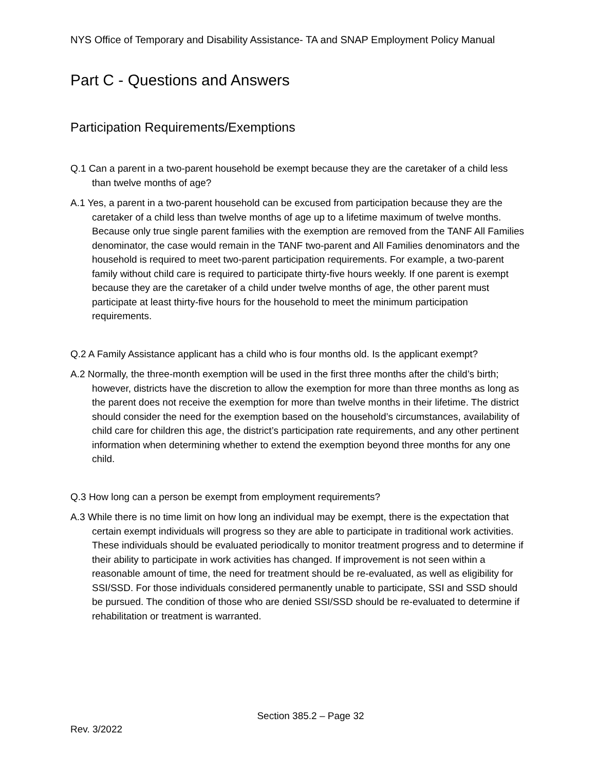NYS Office of Temporary and Disability Assistance- TA and SNAP Employment Policy Manual
Part C - Questions and Answers
Participation Requirements/Exemptions
Q.1 Can a parent in a two-parent household be exempt because they are the caretaker of a child less than twelve months of age?
A.1 Yes, a parent in a two-parent household can be excused from participation because they are the caretaker of a child less than twelve months of age up to a lifetime maximum of twelve months. Because only true single parent families with the exemption are removed from the TANF All Families denominator, the case would remain in the TANF two-parent and All Families denominators and the household is required to meet two-parent participation requirements. For example, a two-parent family without child care is required to participate thirty-five hours weekly. If one parent is exempt because they are the caretaker of a child under twelve months of age, the other parent must participate at least thirty-five hours for the household to meet the minimum participation requirements.
Q.2 A Family Assistance applicant has a child who is four months old. Is the applicant exempt?
A.2 Normally, the three-month exemption will be used in the first three months after the child’s birth; however, districts have the discretion to allow the exemption for more than three months as long as the parent does not receive the exemption for more than twelve months in their lifetime. The district should consider the need for the exemption based on the household’s circumstances, availability of child care for children this age, the district’s participation rate requirements, and any other pertinent information when determining whether to extend the exemption beyond three months for any one child.
Q.3 How long can a person be exempt from employment requirements?
A.3 While there is no time limit on how long an individual may be exempt, there is the expectation that certain exempt individuals will progress so they are able to participate in traditional work activities. These individuals should be evaluated periodically to monitor treatment progress and to determine if their ability to participate in work activities has changed. If improvement is not seen within a reasonable amount of time, the need for treatment should be re-evaluated, as well as eligibility for SSI/SSD. For those individuals considered permanently unable to participate, SSI and SSD should be pursued. The condition of those who are denied SSI/SSD should be re-evaluated to determine if rehabilitation or treatment is warranted.
Section 385.2 – Page 32
Rev. 3/2022